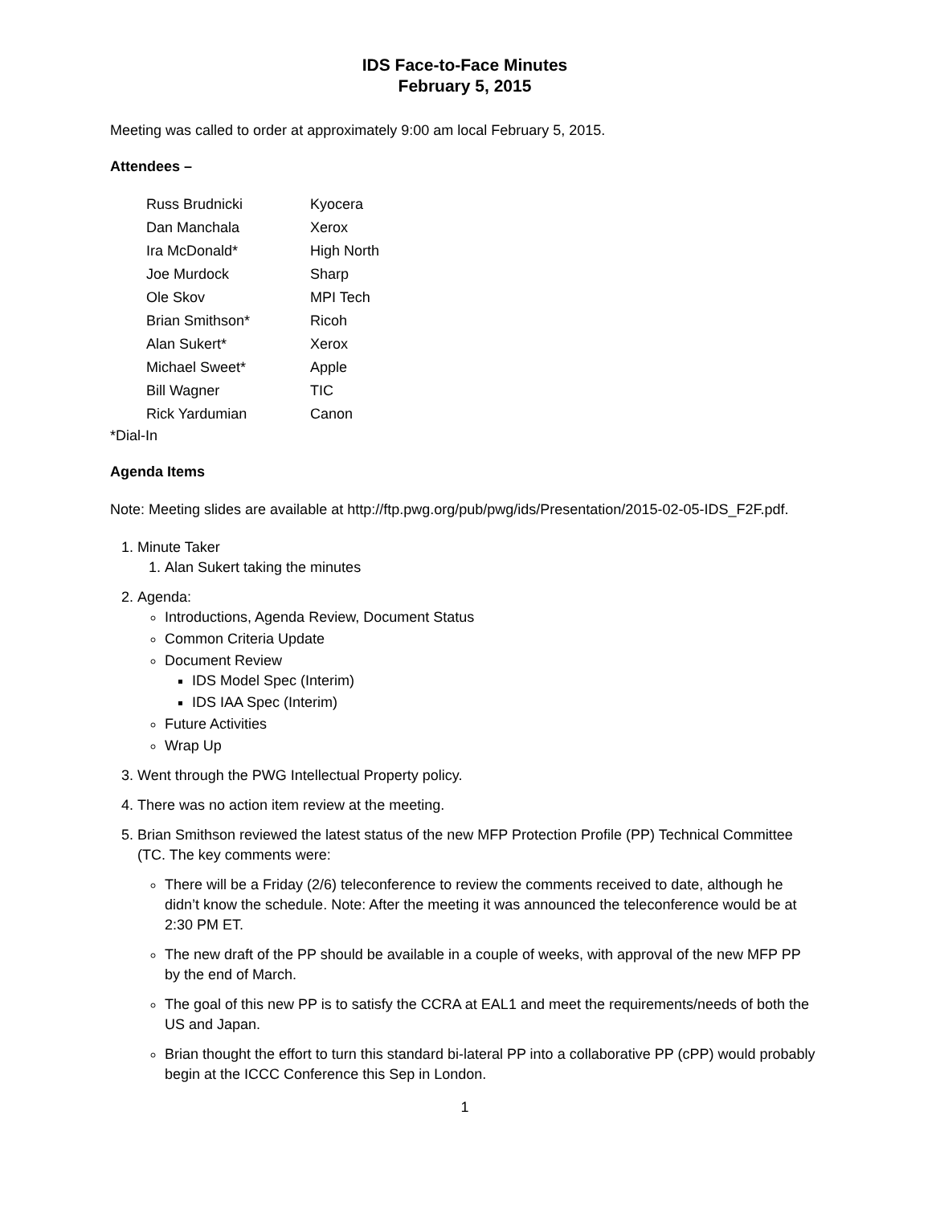IDS Face-to-Face Minutes
February 5, 2015
Meeting was called to order at approximately 9:00 am local February 5, 2015.
Attendees –
| Russ Brudnicki | Kyocera |
| Dan Manchala | Xerox |
| Ira McDonald* | High North |
| Joe Murdock | Sharp |
| Ole Skov | MPI Tech |
| Brian Smithson* | Ricoh |
| Alan Sukert* | Xerox |
| Michael Sweet* | Apple |
| Bill Wagner | TIC |
| Rick Yardumian | Canon |
*Dial-In
Agenda Items
Note: Meeting slides are available at http://ftp.pwg.org/pub/pwg/ids/Presentation/2015-02-05-IDS_F2F.pdf.
1. Minute Taker
1. Alan Sukert taking the minutes
2. Agenda:
Introductions, Agenda Review, Document Status
Common Criteria Update
Document Review
IDS Model Spec (Interim)
IDS IAA Spec (Interim)
Future Activities
Wrap Up
3. Went through the PWG Intellectual Property policy.
4. There was no action item review at the meeting.
5. Brian Smithson reviewed the latest status of the new MFP Protection Profile (PP) Technical Committee (TC. The key comments were:
There will be a Friday (2/6) teleconference to review the comments received to date, although he didn’t know the schedule. Note: After the meeting it was announced the teleconference would be at 2:30 PM ET.
The new draft of the PP should be available in a couple of weeks, with approval of the new MFP PP by the end of March.
The goal of this new PP is to satisfy the CCRA at EAL1 and meet the requirements/needs of both the US and Japan.
Brian thought the effort to turn this standard bi-lateral PP into a collaborative PP (cPP) would probably begin at the ICCC Conference this Sep in London.
1